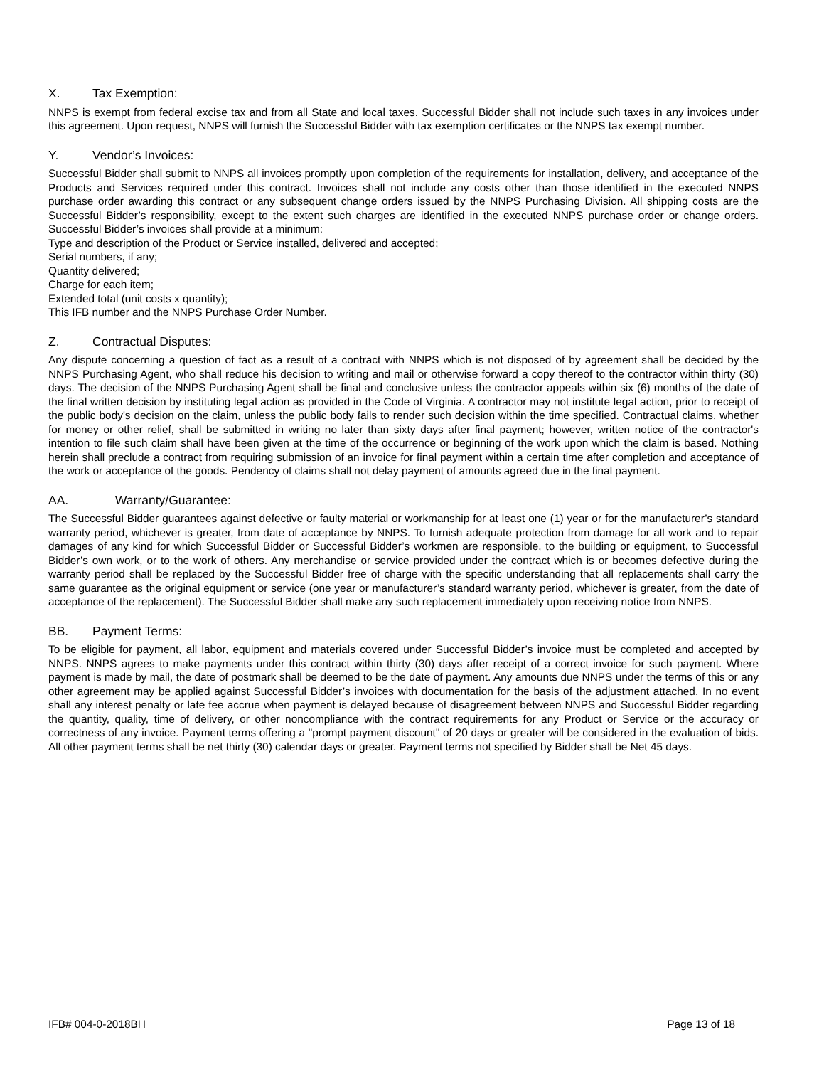X. Tax Exemption:
NNPS is exempt from federal excise tax and from all State and local taxes. Successful Bidder shall not include such taxes in any invoices under this agreement. Upon request, NNPS will furnish the Successful Bidder with tax exemption certificates or the NNPS tax exempt number.
Y. Vendor’s Invoices:
Successful Bidder shall submit to NNPS all invoices promptly upon completion of the requirements for installation, delivery, and acceptance of the Products and Services required under this contract. Invoices shall not include any costs other than those identified in the executed NNPS purchase order awarding this contract or any subsequent change orders issued by the NNPS Purchasing Division. All shipping costs are the Successful Bidder’s responsibility, except to the extent such charges are identified in the executed NNPS purchase order or change orders. Successful Bidder’s invoices shall provide at a minimum:
Type and description of the Product or Service installed, delivered and accepted;
Serial numbers, if any;
Quantity delivered;
Charge for each item;
Extended total (unit costs x quantity);
This IFB number and the NNPS Purchase Order Number.
Z. Contractual Disputes:
Any dispute concerning a question of fact as a result of a contract with NNPS which is not disposed of by agreement shall be decided by the NNPS Purchasing Agent, who shall reduce his decision to writing and mail or otherwise forward a copy thereof to the contractor within thirty (30) days. The decision of the NNPS Purchasing Agent shall be final and conclusive unless the contractor appeals within six (6) months of the date of the final written decision by instituting legal action as provided in the Code of Virginia. A contractor may not institute legal action, prior to receipt of the public body's decision on the claim, unless the public body fails to render such decision within the time specified. Contractual claims, whether for money or other relief, shall be submitted in writing no later than sixty days after final payment; however, written notice of the contractor's intention to file such claim shall have been given at the time of the occurrence or beginning of the work upon which the claim is based. Nothing herein shall preclude a contract from requiring submission of an invoice for final payment within a certain time after completion and acceptance of the work or acceptance of the goods. Pendency of claims shall not delay payment of amounts agreed due in the final payment.
AA. Warranty/Guarantee:
The Successful Bidder guarantees against defective or faulty material or workmanship for at least one (1) year or for the manufacturer’s standard warranty period, whichever is greater, from date of acceptance by NNPS. To furnish adequate protection from damage for all work and to repair damages of any kind for which Successful Bidder or Successful Bidder’s workmen are responsible, to the building or equipment, to Successful Bidder’s own work, or to the work of others. Any merchandise or service provided under the contract which is or becomes defective during the warranty period shall be replaced by the Successful Bidder free of charge with the specific understanding that all replacements shall carry the same guarantee as the original equipment or service (one year or manufacturer’s standard warranty period, whichever is greater, from the date of acceptance of the replacement). The Successful Bidder shall make any such replacement immediately upon receiving notice from NNPS.
BB. Payment Terms:
To be eligible for payment, all labor, equipment and materials covered under Successful Bidder’s invoice must be completed and accepted by NNPS. NNPS agrees to make payments under this contract within thirty (30) days after receipt of a correct invoice for such payment. Where payment is made by mail, the date of postmark shall be deemed to be the date of payment. Any amounts due NNPS under the terms of this or any other agreement may be applied against Successful Bidder’s invoices with documentation for the basis of the adjustment attached. In no event shall any interest penalty or late fee accrue when payment is delayed because of disagreement between NNPS and Successful Bidder regarding the quantity, quality, time of delivery, or other noncompliance with the contract requirements for any Product or Service or the accuracy or correctness of any invoice. Payment terms offering a "prompt payment discount" of 20 days or greater will be considered in the evaluation of bids. All other payment terms shall be net thirty (30) calendar days or greater. Payment terms not specified by Bidder shall be Net 45 days.
IFB# 004-0-2018BH Page 13 of 18